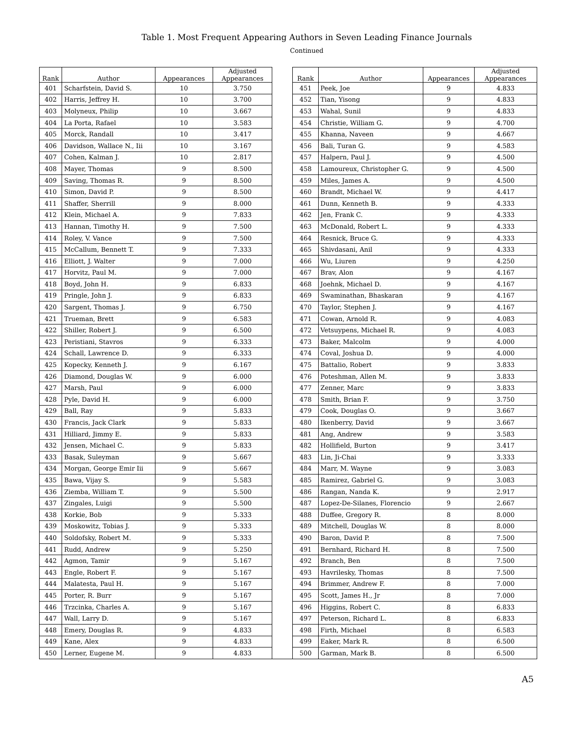Table 1. Most Frequent Appearing Authors in Seven Leading Finance Journals
Continued
| Rank | Author | Appearances | Adjusted Appearances | | Rank | Author | Appearances | Adjusted Appearances |
| 401 | Scharfstein, David S. | 10 | 3.750 | | 451 | Peek, Joe | 9 | 4.833 |
| 402 | Harris, Jeffrey H. | 10 | 3.700 | | 452 | Tian, Yisong | 9 | 4.833 |
| 403 | Molyneux, Philip | 10 | 3.667 | | 453 | Wahal, Sunil | 9 | 4.833 |
| 404 | La Porta, Rafael | 10 | 3.583 | | 454 | Christie, William G. | 9 | 4.700 |
| 405 | Morck, Randall | 10 | 3.417 | | 455 | Khanna, Naveen | 9 | 4.667 |
| 406 | Davidson, Wallace N., Iii | 10 | 3.167 | | 456 | Bali, Turan G. | 9 | 4.583 |
| 407 | Cohen, Kalman J. | 10 | 2.817 | | 457 | Halpern, Paul J. | 9 | 4.500 |
| 408 | Mayer, Thomas | 9 | 8.500 | | 458 | Lamoureux, Christopher G. | 9 | 4.500 |
| 409 | Saving, Thomas R. | 9 | 8.500 | | 459 | Miles, James A. | 9 | 4.500 |
| 410 | Simon, David P. | 9 | 8.500 | | 460 | Brandt, Michael W. | 9 | 4.417 |
| 411 | Shaffer, Sherrill | 9 | 8.000 | | 461 | Dunn, Kenneth B. | 9 | 4.333 |
| 412 | Klein, Michael A. | 9 | 7.833 | | 462 | Jen, Frank C. | 9 | 4.333 |
| 413 | Hannan, Timothy H. | 9 | 7.500 | | 463 | McDonald, Robert L. | 9 | 4.333 |
| 414 | Roley, V. Vance | 9 | 7.500 | | 464 | Resnick, Bruce G. | 9 | 4.333 |
| 415 | McCallum, Bennett T. | 9 | 7.333 | | 465 | Shivdasani, Anil | 9 | 4.333 |
| 416 | Elliott, J. Walter | 9 | 7.000 | | 466 | Wu, Liuren | 9 | 4.250 |
| 417 | Horvitz, Paul M. | 9 | 7.000 | | 467 | Brav, Alon | 9 | 4.167 |
| 418 | Boyd, John H. | 9 | 6.833 | | 468 | Joehnk, Michael D. | 9 | 4.167 |
| 419 | Pringle, John J. | 9 | 6.833 | | 469 | Swaminathan, Bhaskaran | 9 | 4.167 |
| 420 | Sargent, Thomas J. | 9 | 6.750 | | 470 | Taylor, Stephen J. | 9 | 4.167 |
| 421 | Trueman, Brett | 9 | 6.583 | | 471 | Cowan, Arnold R. | 9 | 4.083 |
| 422 | Shiller, Robert J. | 9 | 6.500 | | 472 | Vetsuypens, Michael R. | 9 | 4.083 |
| 423 | Peristiani, Stavros | 9 | 6.333 | | 473 | Baker, Malcolm | 9 | 4.000 |
| 424 | Schall, Lawrence D. | 9 | 6.333 | | 474 | Coval, Joshua D. | 9 | 4.000 |
| 425 | Kopecky, Kenneth J. | 9 | 6.167 | | 475 | Battalio, Robert | 9 | 3.833 |
| 426 | Diamond, Douglas W. | 9 | 6.000 | | 476 | Poteshman, Allen M. | 9 | 3.833 |
| 427 | Marsh, Paul | 9 | 6.000 | | 477 | Zenner, Marc | 9 | 3.833 |
| 428 | Pyle, David H. | 9 | 6.000 | | 478 | Smith, Brian F. | 9 | 3.750 |
| 429 | Ball, Ray | 9 | 5.833 | | 479 | Cook, Douglas O. | 9 | 3.667 |
| 430 | Francis, Jack Clark | 9 | 5.833 | | 480 | Ikenberry, David | 9 | 3.667 |
| 431 | Hilliard, Jimmy E. | 9 | 5.833 | | 481 | Ang, Andrew | 9 | 3.583 |
| 432 | Jensen, Michael C. | 9 | 5.833 | | 482 | Hollifield, Burton | 9 | 3.417 |
| 433 | Basak, Suleyman | 9 | 5.667 | | 483 | Lin, Ji-Chai | 9 | 3.333 |
| 434 | Morgan, George Emir Iii | 9 | 5.667 | | 484 | Marr, M. Wayne | 9 | 3.083 |
| 435 | Bawa, Vijay S. | 9 | 5.583 | | 485 | Ramirez, Gabriel G. | 9 | 3.083 |
| 436 | Ziemba, William T. | 9 | 5.500 | | 486 | Rangan, Nanda K. | 9 | 2.917 |
| 437 | Zingales, Luigi | 9 | 5.500 | | 487 | Lopez-De-Silanes, Florencio | 9 | 2.667 |
| 438 | Korkie, Bob | 9 | 5.333 | | 488 | Duffee, Gregory R. | 8 | 8.000 |
| 439 | Moskowitz, Tobias J. | 9 | 5.333 | | 489 | Mitchell, Douglas W. | 8 | 8.000 |
| 440 | Soldofsky, Robert M. | 9 | 5.333 | | 490 | Baron, David P. | 8 | 7.500 |
| 441 | Rudd, Andrew | 9 | 5.250 | | 491 | Bernhard, Richard H. | 8 | 7.500 |
| 442 | Agmon, Tamir | 9 | 5.167 | | 492 | Branch, Ben | 8 | 7.500 |
| 443 | Engle, Robert F. | 9 | 5.167 | | 493 | Havrilesky, Thomas | 8 | 7.500 |
| 444 | Malatesta, Paul H. | 9 | 5.167 | | 494 | Brimmer, Andrew F. | 8 | 7.000 |
| 445 | Porter, R. Burr | 9 | 5.167 | | 495 | Scott, James H., Jr | 8 | 7.000 |
| 446 | Trzcinka, Charles A. | 9 | 5.167 | | 496 | Higgins, Robert C. | 8 | 6.833 |
| 447 | Wall, Larry D. | 9 | 5.167 | | 497 | Peterson, Richard L. | 8 | 6.833 |
| 448 | Emery, Douglas R. | 9 | 4.833 | | 498 | Firth, Michael | 8 | 6.583 |
| 449 | Kane, Alex | 9 | 4.833 | | 499 | Eaker, Mark R. | 8 | 6.500 |
| 450 | Lerner, Eugene M. | 9 | 4.833 | | 500 | Garman, Mark B. | 8 | 6.500 |
A5